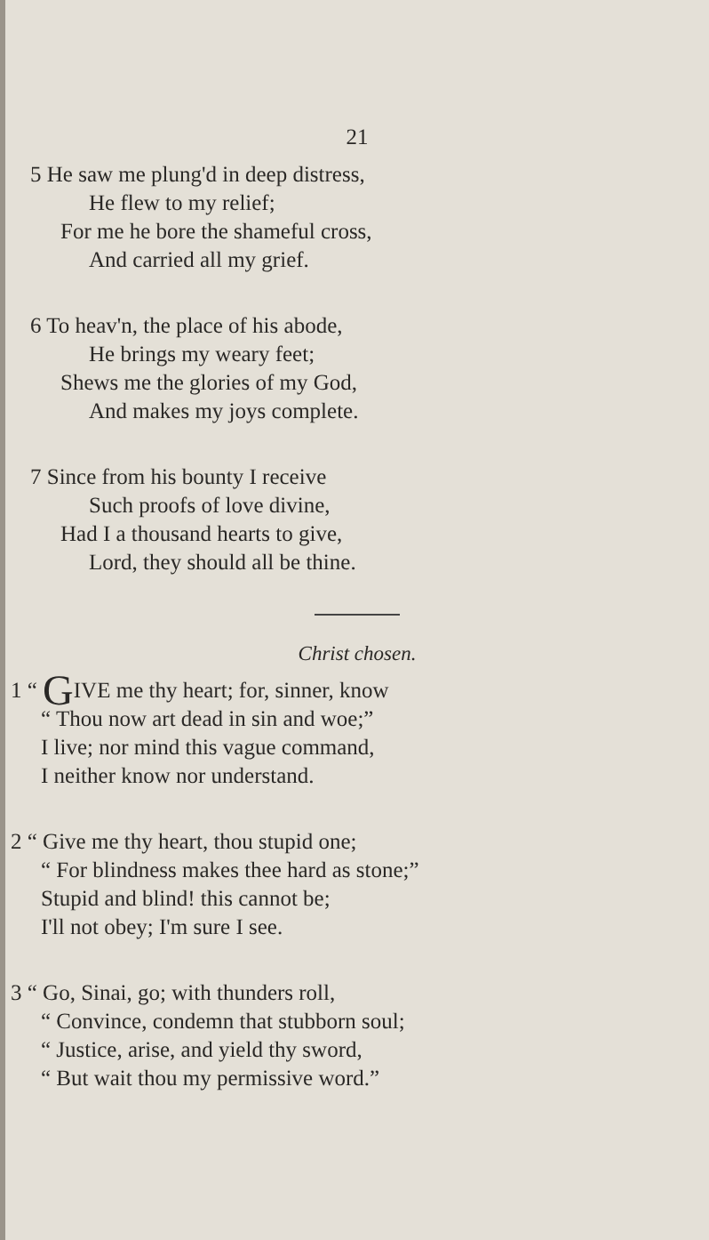21
5 He saw me plung'd in deep distress,
He flew to my relief;
For me he bore the shameful cross,
And carried all my grief.
6 To heav'n, the place of his abode,
He brings my weary feet;
Shews me the glories of my God,
And makes my joys complete.
7 Since from his bounty I receive
Such proofs of love divine,
Had I a thousand hearts to give,
Lord, they should all be thine.
Christ chosen.
1 “ GIVE me thy heart; for, sinner, know
“ Thou now art dead in sin and woe;”
I live; nor mind this vague command,
I neither know nor understand.
2 “ Give me thy heart, thou stupid one;
“ For blindness makes thee hard as stone;”
Stupid and blind! this cannot be;
I'll not obey; I'm sure I see.
3 “ Go, Sinai, go; with thunders roll,
“ Convince, condemn that stubborn soul;
“ Justice, arise, and yield thy sword,
“ But wait thou my permissive word.”